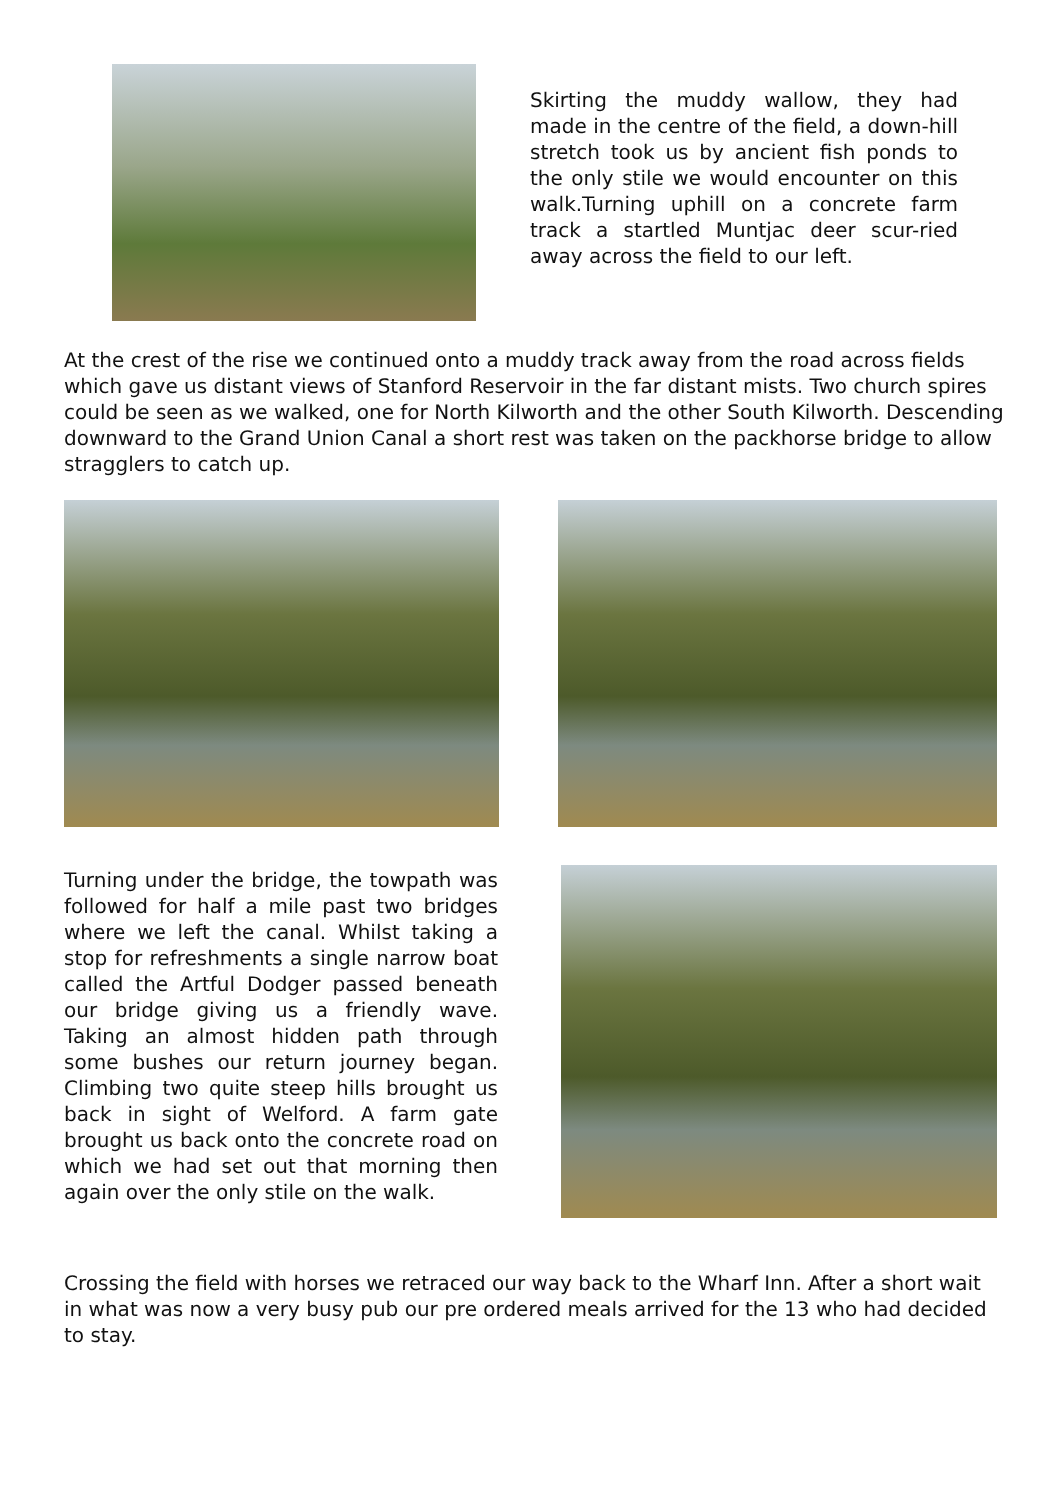Skirting the muddy wallow, they had made in the centre of the field, a down-hill stretch took us by ancient fish ponds to the only stile we would encounter on this walk.Turning uphill on a concrete farm track a startled Muntjac deer scur-ried away across the field to our left.
At the crest of the rise we continued onto a muddy track away from the road across fields which gave us distant views of Stanford Reservoir in the far distant mists. Two church spires could be seen as we walked, one for North Kilworth and the other South Kilworth. Descending downward to the Grand Union Canal a short rest was taken on the packhorse bridge to allow stragglers to catch up.
Turning under the bridge, the towpath was followed for half a mile past two bridges where we left the canal. Whilst taking a stop for refreshments a single narrow boat called the Artful Dodger passed beneath our bridge giving us a friendly wave. Taking an almost hidden path through some bushes our return journey began. Climbing two quite steep hills brought us back in sight of Welford. A farm gate brought us back onto the concrete road on which we had set out that morning then again over the only stile on the walk.
Crossing the field with horses we retraced our way back to the Wharf Inn. After a short wait in what was now a very busy pub our pre ordered meals arrived for the 13 who had decided to stay.